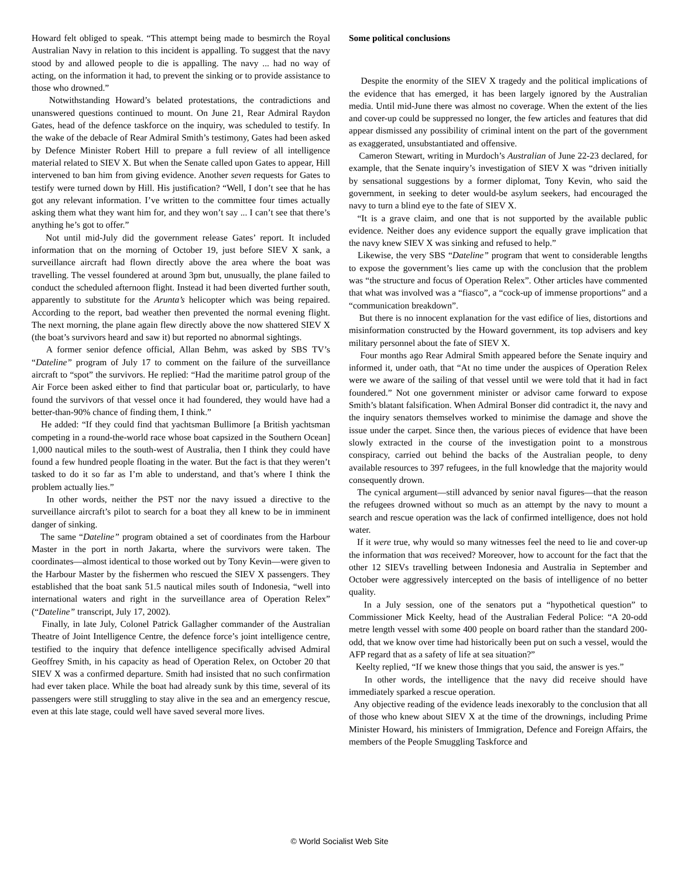Howard felt obliged to speak. “This attempt being made to besmirch the Royal Australian Navy in relation to this incident is appalling. To suggest that the navy stood by and allowed people to die is appalling. The navy ... had no way of acting, on the information it had, to prevent the sinking or to provide assistance to those who drowned.”
Notwithstanding Howard’s belated protestations, the contradictions and unanswered questions continued to mount. On June 21, Rear Admiral Raydon Gates, head of the defence taskforce on the inquiry, was scheduled to testify. In the wake of the debacle of Rear Admiral Smith’s testimony, Gates had been asked by Defence Minister Robert Hill to prepare a full review of all intelligence material related to SIEV X. But when the Senate called upon Gates to appear, Hill intervened to ban him from giving evidence. Another seven requests for Gates to testify were turned down by Hill. His justification? “Well, I don’t see that he has got any relevant information. I’ve written to the committee four times actually asking them what they want him for, and they won’t say ... I can’t see that there’s anything he’s got to offer.”
Not until mid-July did the government release Gates’ report. It included information that on the morning of October 19, just before SIEV X sank, a surveillance aircraft had flown directly above the area where the boat was travelling. The vessel foundered at around 3pm but, unusually, the plane failed to conduct the scheduled afternoon flight. Instead it had been diverted further south, apparently to substitute for the Arunta’s helicopter which was being repaired. According to the report, bad weather then prevented the normal evening flight. The next morning, the plane again flew directly above the now shattered SIEV X (the boat’s survivors heard and saw it) but reported no abnormal sightings.
A former senior defence official, Allan Behm, was asked by SBS TV’s “Dateline” program of July 17 to comment on the failure of the surveillance aircraft to “spot” the survivors. He replied: “Had the maritime patrol group of the Air Force been asked either to find that particular boat or, particularly, to have found the survivors of that vessel once it had foundered, they would have had a better-than-90% chance of finding them, I think.”
He added: “If they could find that yachtsman Bullimore [a British yachtsman competing in a round-the-world race whose boat capsized in the Southern Ocean] 1,000 nautical miles to the south-west of Australia, then I think they could have found a few hundred people floating in the water. But the fact is that they weren’t tasked to do it so far as I’m able to understand, and that’s where I think the problem actually lies.”
In other words, neither the PST nor the navy issued a directive to the surveillance aircraft’s pilot to search for a boat they all knew to be in imminent danger of sinking.
The same “Dateline” program obtained a set of coordinates from the Harbour Master in the port in north Jakarta, where the survivors were taken. The coordinates—almost identical to those worked out by Tony Kevin—were given to the Harbour Master by the fishermen who rescued the SIEV X passengers. They established that the boat sank 51.5 nautical miles south of Indonesia, “well into international waters and right in the surveillance area of Operation Relex” (“Dateline” transcript, July 17, 2002).
Finally, in late July, Colonel Patrick Gallagher commander of the Australian Theatre of Joint Intelligence Centre, the defence force’s joint intelligence centre, testified to the inquiry that defence intelligence specifically advised Admiral Geoffrey Smith, in his capacity as head of Operation Relex, on October 20 that SIEV X was a confirmed departure. Smith had insisted that no such confirmation had ever taken place. While the boat had already sunk by this time, several of its passengers were still struggling to stay alive in the sea and an emergency rescue, even at this late stage, could well have saved several more lives.
Some political conclusions
Despite the enormity of the SIEV X tragedy and the political implications of the evidence that has emerged, it has been largely ignored by the Australian media. Until mid-June there was almost no coverage. When the extent of the lies and cover-up could be suppressed no longer, the few articles and features that did appear dismissed any possibility of criminal intent on the part of the government as exaggerated, unsubstantiated and offensive.
Cameron Stewart, writing in Murdoch’s Australian of June 22-23 declared, for example, that the Senate inquiry’s investigation of SIEV X was “driven initially by sensational suggestions by a former diplomat, Tony Kevin, who said the government, in seeking to deter would-be asylum seekers, had encouraged the navy to turn a blind eye to the fate of SIEV X.
“It is a grave claim, and one that is not supported by the available public evidence. Neither does any evidence support the equally grave implication that the navy knew SIEV X was sinking and refused to help.”
Likewise, the very SBS “Dateline” program that went to considerable lengths to expose the government’s lies came up with the conclusion that the problem was “the structure and focus of Operation Relex”. Other articles have commented that what was involved was a “fiasco”, a “cock-up of immense proportions” and a “communication breakdown”.
But there is no innocent explanation for the vast edifice of lies, distortions and misinformation constructed by the Howard government, its top advisers and key military personnel about the fate of SIEV X.
Four months ago Rear Admiral Smith appeared before the Senate inquiry and informed it, under oath, that “At no time under the auspices of Operation Relex were we aware of the sailing of that vessel until we were told that it had in fact foundered.” Not one government minister or advisor came forward to expose Smith’s blatant falsification. When Admiral Bonser did contradict it, the navy and the inquiry senators themselves worked to minimise the damage and shove the issue under the carpet. Since then, the various pieces of evidence that have been slowly extracted in the course of the investigation point to a monstrous conspiracy, carried out behind the backs of the Australian people, to deny available resources to 397 refugees, in the full knowledge that the majority would consequently drown.
The cynical argument—still advanced by senior naval figures—that the reason the refugees drowned without so much as an attempt by the navy to mount a search and rescue operation was the lack of confirmed intelligence, does not hold water.
If it were true, why would so many witnesses feel the need to lie and cover-up the information that was received? Moreover, how to account for the fact that the other 12 SIEVs travelling between Indonesia and Australia in September and October were aggressively intercepted on the basis of intelligence of no better quality.
In a July session, one of the senators put a “hypothetical question” to Commissioner Mick Keelty, head of the Australian Federal Police: “A 20-odd metre length vessel with some 400 people on board rather than the standard 200-odd, that we know over time had historically been put on such a vessel, would the AFP regard that as a safety of life at sea situation?”
Keelty replied, “If we knew those things that you said, the answer is yes.”
In other words, the intelligence that the navy did receive should have immediately sparked a rescue operation.
Any objective reading of the evidence leads inexorably to the conclusion that all of those who knew about SIEV X at the time of the drownings, including Prime Minister Howard, his ministers of Immigration, Defence and Foreign Affairs, the members of the People Smuggling Taskforce and
© World Socialist Web Site